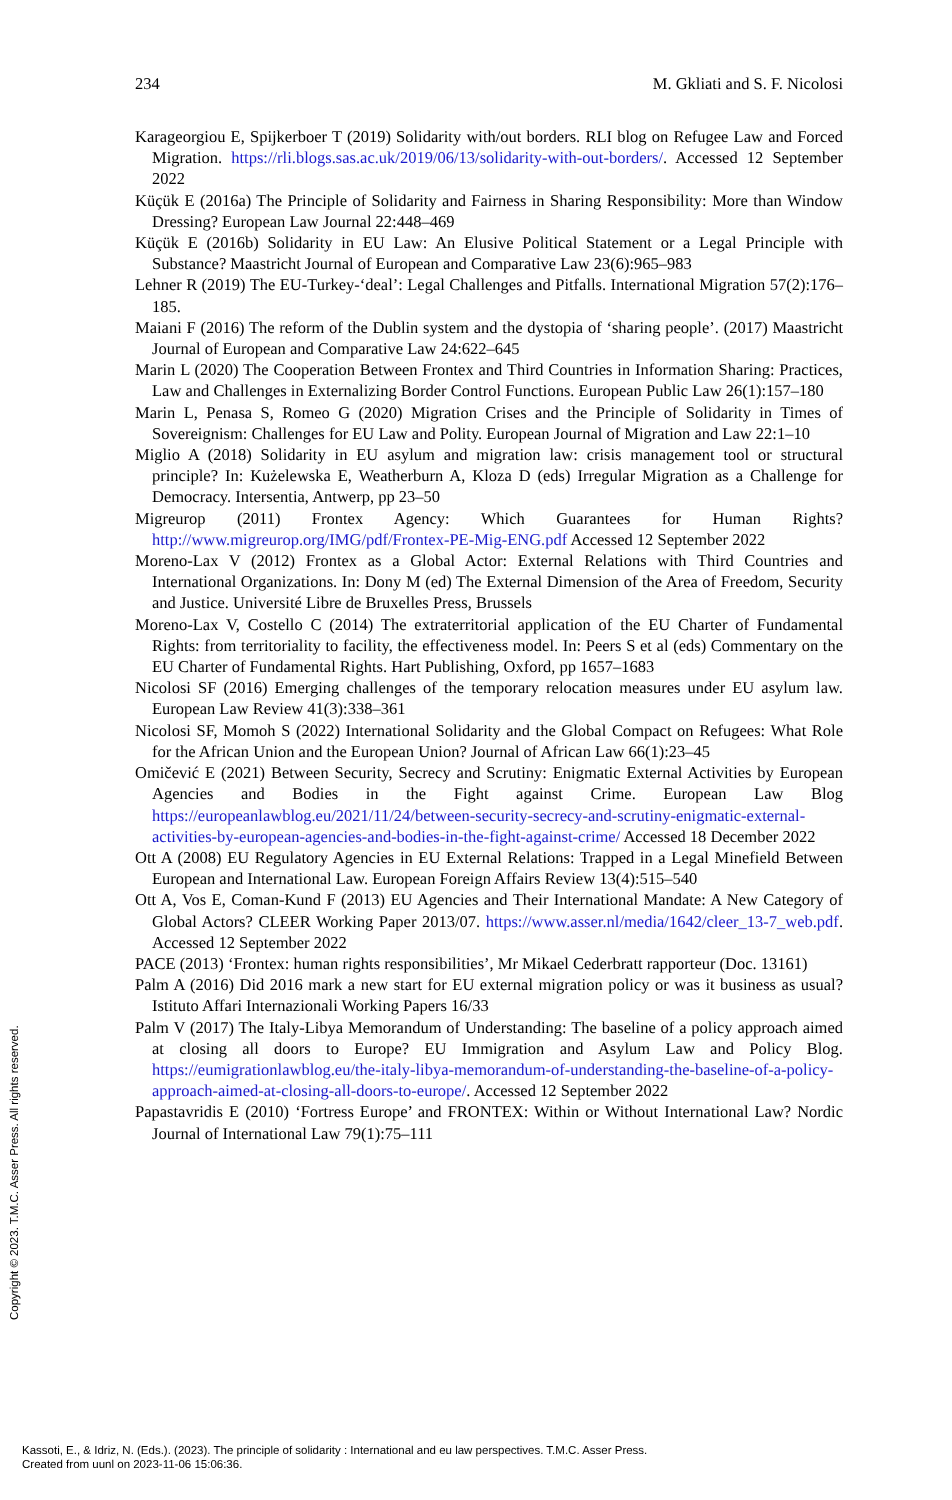234 M. Gkliati and S. F. Nicolosi
Karageorgiou E, Spijkerboer T (2019) Solidarity with/out borders. RLI blog on Refugee Law and Forced Migration. https://rli.blogs.sas.ac.uk/2019/06/13/solidarity-with-out-borders/. Accessed 12 September 2022
Küçük E (2016a) The Principle of Solidarity and Fairness in Sharing Responsibility: More than Window Dressing? European Law Journal 22:448–469
Küçük E (2016b) Solidarity in EU Law: An Elusive Political Statement or a Legal Principle with Substance? Maastricht Journal of European and Comparative Law 23(6):965–983
Lehner R (2019) The EU-Turkey-‘deal’: Legal Challenges and Pitfalls. International Migration 57(2):176–185.
Maiani F (2016) The reform of the Dublin system and the dystopia of ‘sharing people’. (2017) Maastricht Journal of European and Comparative Law 24:622–645
Marin L (2020) The Cooperation Between Frontex and Third Countries in Information Sharing: Practices, Law and Challenges in Externalizing Border Control Functions. European Public Law 26(1):157–180
Marin L, Penasa S, Romeo G (2020) Migration Crises and the Principle of Solidarity in Times of Sovereignism: Challenges for EU Law and Polity. European Journal of Migration and Law 22:1–10
Miglio A (2018) Solidarity in EU asylum and migration law: crisis management tool or structural principle? In: Kużelewska E, Weatherburn A, Kloza D (eds) Irregular Migration as a Challenge for Democracy. Intersentia, Antwerp, pp 23–50
Migreurop (2011) Frontex Agency: Which Guarantees for Human Rights? http://www.migreurop.org/IMG/pdf/Frontex-PE-Mig-ENG.pdf Accessed 12 September 2022
Moreno-Lax V (2012) Frontex as a Global Actor: External Relations with Third Countries and International Organizations. In: Dony M (ed) The External Dimension of the Area of Freedom, Security and Justice. Université Libre de Bruxelles Press, Brussels
Moreno-Lax V, Costello C (2014) The extraterritorial application of the EU Charter of Fundamental Rights: from territoriality to facility, the effectiveness model. In: Peers S et al (eds) Commentary on the EU Charter of Fundamental Rights. Hart Publishing, Oxford, pp 1657–1683
Nicolosi SF (2016) Emerging challenges of the temporary relocation measures under EU asylum law. European Law Review 41(3):338–361
Nicolosi SF, Momoh S (2022) International Solidarity and the Global Compact on Refugees: What Role for the African Union and the European Union? Journal of African Law 66(1):23–45
Omičević E (2021) Between Security, Secrecy and Scrutiny: Enigmatic External Activities by European Agencies and Bodies in the Fight against Crime. European Law Blog https://europeanlawblog.eu/2021/11/24/between-security-secrecy-and-scrutiny-enigmatic-external-activities-by-european-agencies-and-bodies-in-the-fight-against-crime/ Accessed 18 December 2022
Ott A (2008) EU Regulatory Agencies in EU External Relations: Trapped in a Legal Minefield Between European and International Law. European Foreign Affairs Review 13(4):515–540
Ott A, Vos E, Coman-Kund F (2013) EU Agencies and Their International Mandate: A New Category of Global Actors? CLEER Working Paper 2013/07. https://www.asser.nl/media/1642/cleer_13-7_web.pdf. Accessed 12 September 2022
PACE (2013) ‘Frontex: human rights responsibilities’, Mr Mikael Cederbratt rapporteur (Doc. 13161)
Palm A (2016) Did 2016 mark a new start for EU external migration policy or was it business as usual? Istituto Affari Internazionali Working Papers 16/33
Palm V (2017) The Italy-Libya Memorandum of Understanding: The baseline of a policy approach aimed at closing all doors to Europe? EU Immigration and Asylum Law and Policy Blog. https://eumigrationlawblog.eu/the-italy-libya-memorandum-of-understanding-the-baseline-of-a-policy-approach-aimed-at-closing-all-doors-to-europe/. Accessed 12 September 2022
Papastavridis E (2010) ‘Fortress Europe’ and FRONTEX: Within or Without International Law? Nordic Journal of International Law 79(1):75–111
Copyright © 2023. T.M.C. Asser Press. All rights reserved.
Kassoti, E., & Idriz, N. (Eds.). (2023). The principle of solidarity : International and eu law perspectives. T.M.C. Asser Press.
Created from uunl on 2023-11-06 15:06:36.